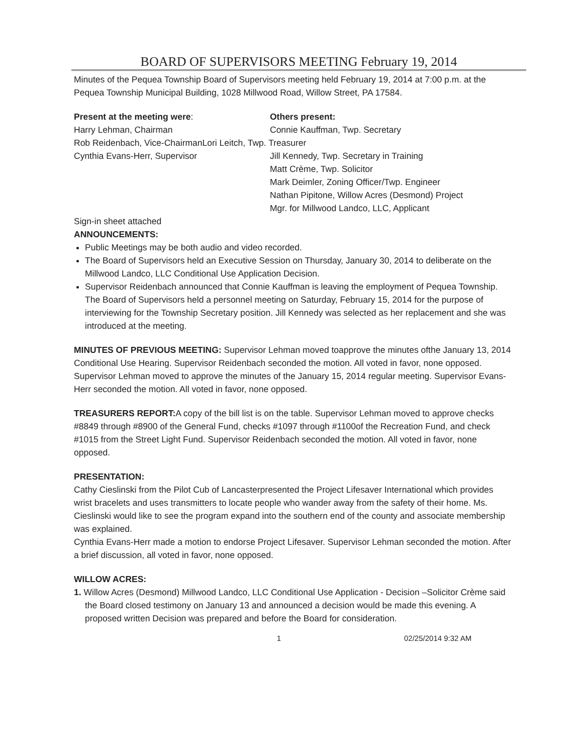BOARD OF SUPERVISORS MEETING February 19, 2014
Minutes of the Pequea Township Board of Supervisors meeting held February 19, 2014 at 7:00 p.m. at the Pequea Township Municipal Building, 1028 Millwood Road, Willow Street, PA 17584.
Present at the meeting were: Others present:
Harry Lehman, Chairman Connie Kauffman, Twp. Secretary
Rob Reidenbach, Vice-ChairmanLori Leitch, Twp. Treasurer
Cynthia Evans-Herr, Supervisor Jill Kennedy, Twp. Secretary in Training
Matt Crème, Twp. Solicitor
Mark Deimler, Zoning Officer/Twp. Engineer
Nathan Pipitone, Willow Acres (Desmond) Project
Mgr. for Millwood Landco, LLC, Applicant
Sign-in sheet attached
ANNOUNCEMENTS:
Public Meetings may be both audio and video recorded.
The Board of Supervisors held an Executive Session on Thursday, January 30, 2014 to deliberate on the Millwood Landco, LLC Conditional Use Application Decision.
Supervisor Reidenbach announced that Connie Kauffman is leaving the employment of Pequea Township. The Board of Supervisors held a personnel meeting on Saturday, February 15, 2014 for the purpose of interviewing for the Township Secretary position. Jill Kennedy was selected as her replacement and she was introduced at the meeting.
MINUTES OF PREVIOUS MEETING: Supervisor Lehman moved toapprove the minutes ofthe January 13, 2014 Conditional Use Hearing. Supervisor Reidenbach seconded the motion. All voted in favor, none opposed.
Supervisor Lehman moved to approve the minutes of the January 15, 2014 regular meeting. Supervisor Evans-Herr seconded the motion. All voted in favor, none opposed.
TREASURERS REPORT: A copy of the bill list is on the table. Supervisor Lehman moved to approve checks #8849 through #8900 of the General Fund, checks #1097 through #1100of the Recreation Fund, and check #1015 from the Street Light Fund. Supervisor Reidenbach seconded the motion. All voted in favor, none opposed.
PRESENTATION:
Cathy Cieslinski from the Pilot Cub of Lancasterpresented the Project Lifesaver International which provides wrist bracelets and uses transmitters to locate people who wander away from the safety of their home. Ms. Cieslinski would like to see the program expand into the southern end of the county and associate membership was explained.
Cynthia Evans-Herr made a motion to endorse Project Lifesaver. Supervisor Lehman seconded the motion. After a brief discussion, all voted in favor, none opposed.
WILLOW ACRES:
1. Willow Acres (Desmond) Millwood Landco, LLC Conditional Use Application - Decision –Solicitor Crème said the Board closed testimony on January 13 and announced a decision would be made this evening. A proposed written Decision was prepared and before the Board for consideration.
1 02/25/2014 9:32 AM